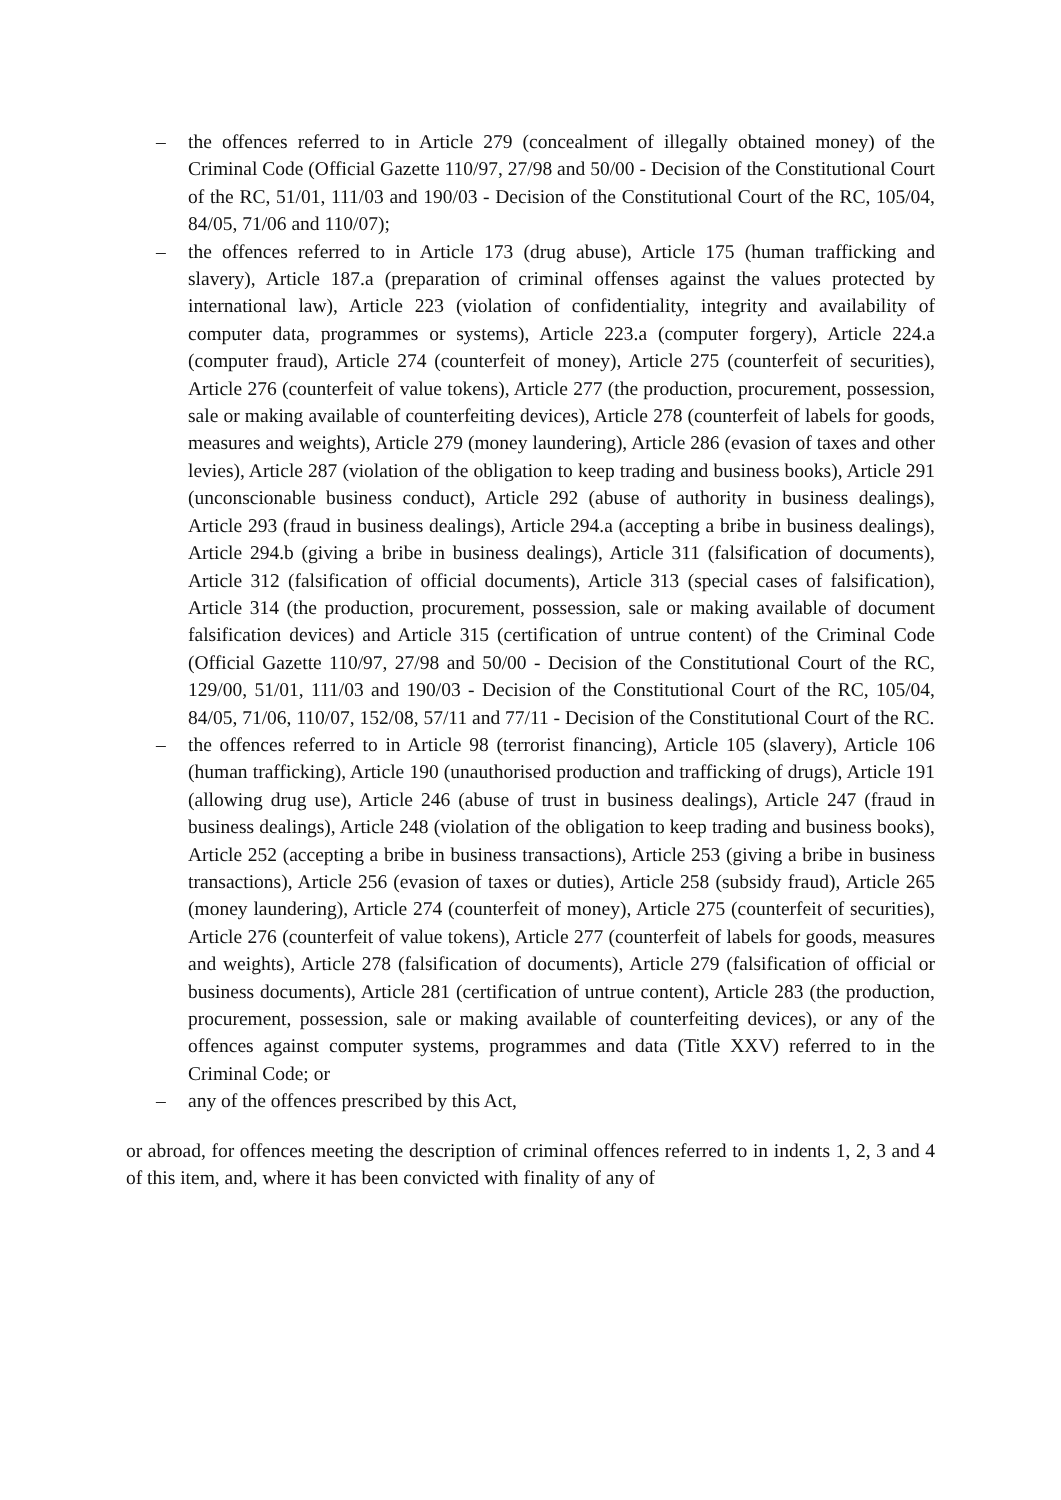– the offences referred to in Article 279 (concealment of illegally obtained money) of the Criminal Code (Official Gazette 110/97, 27/98 and 50/00 - Decision of the Constitutional Court of the RC, 51/01, 111/03 and 190/03 - Decision of the Constitutional Court of the RC, 105/04, 84/05, 71/06 and 110/07);
– the offences referred to in Article 173 (drug abuse), Article 175 (human trafficking and slavery), Article 187.a (preparation of criminal offenses against the values protected by international law), Article 223 (violation of confidentiality, integrity and availability of computer data, programmes or systems), Article 223.a (computer forgery), Article 224.a (computer fraud), Article 274 (counterfeit of money), Article 275 (counterfeit of securities), Article 276 (counterfeit of value tokens), Article 277 (the production, procurement, possession, sale or making available of counterfeiting devices), Article 278 (counterfeit of labels for goods, measures and weights), Article 279 (money laundering), Article 286 (evasion of taxes and other levies), Article 287 (violation of the obligation to keep trading and business books), Article 291 (unconscionable business conduct), Article 292 (abuse of authority in business dealings), Article 293 (fraud in business dealings), Article 294.a (accepting a bribe in business dealings), Article 294.b (giving a bribe in business dealings), Article 311 (falsification of documents), Article 312 (falsification of official documents), Article 313 (special cases of falsification), Article 314 (the production, procurement, possession, sale or making available of document falsification devices) and Article 315 (certification of untrue content) of the Criminal Code (Official Gazette 110/97, 27/98 and 50/00 - Decision of the Constitutional Court of the RC, 129/00, 51/01, 111/03 and 190/03 - Decision of the Constitutional Court of the RC, 105/04, 84/05, 71/06, 110/07, 152/08, 57/11 and 77/11 - Decision of the Constitutional Court of the RC.
– the offences referred to in Article 98 (terrorist financing), Article 105 (slavery), Article 106 (human trafficking), Article 190 (unauthorised production and trafficking of drugs), Article 191 (allowing drug use), Article 246 (abuse of trust in business dealings), Article 247 (fraud in business dealings), Article 248 (violation of the obligation to keep trading and business books), Article 252 (accepting a bribe in business transactions), Article 253 (giving a bribe in business transactions), Article 256 (evasion of taxes or duties), Article 258 (subsidy fraud), Article 265 (money laundering), Article 274 (counterfeit of money), Article 275 (counterfeit of securities), Article 276 (counterfeit of value tokens), Article 277 (counterfeit of labels for goods, measures and weights), Article 278 (falsification of documents), Article 279 (falsification of official or business documents), Article 281 (certification of untrue content), Article 283 (the production, procurement, possession, sale or making available of counterfeiting devices), or any of the offences against computer systems, programmes and data (Title XXV) referred to in the Criminal Code; or
– any of the offences prescribed by this Act,
or abroad, for offences meeting the description of criminal offences referred to in indents 1, 2, 3 and 4 of this item, and, where it has been convicted with finality of any of